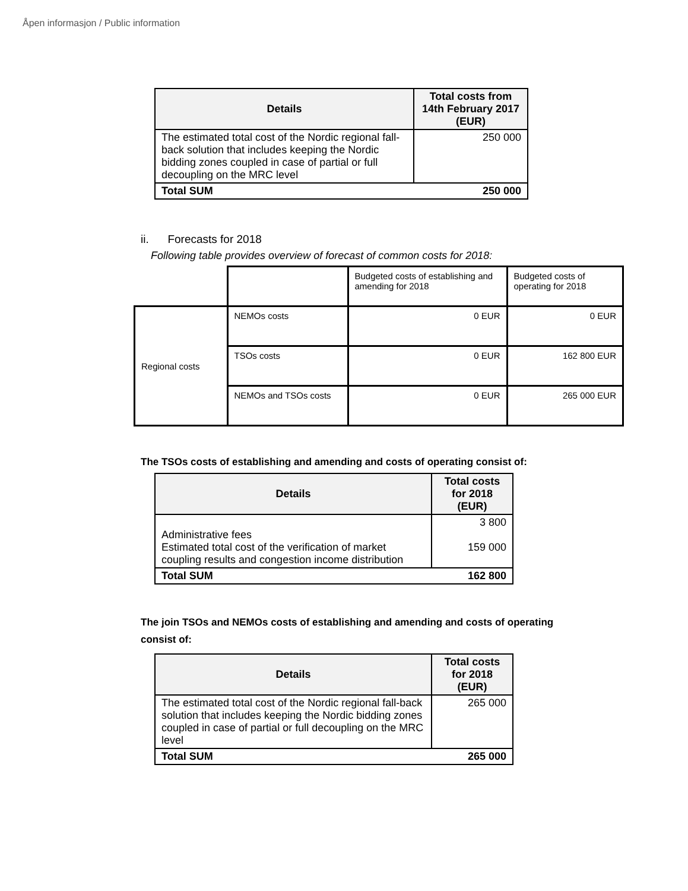Åpen informasjon / Public information
| Details | Total costs from 14th February 2017 (EUR) |
| --- | --- |
| The estimated total cost of the Nordic regional fall-back solution that includes keeping the Nordic bidding zones coupled in case of partial or full decoupling on the MRC level | 250 000 |
| Total SUM | 250 000 |
ii. Forecasts for 2018
Following table provides overview of forecast of common costs for 2018:
| | | Budgeted costs of establishing and amending for 2018 | Budgeted costs of operating for 2018 |
| Regional costs | NEMOs costs | 0 EUR | 0 EUR |
| | TSOs costs | 0 EUR | 162 800 EUR |
| | NEMOs and TSOs costs | 0 EUR | 265 000 EUR |
The TSOs costs of establishing and amending and costs of operating consist of:
| Details | Total costs for 2018 (EUR) |
| --- | --- |
| Administrative fees Estimated total cost of the verification of market coupling results and congestion income distribution | 3 800 159 000 |
| Total SUM | 162 800 |
The join TSOs and NEMOs costs of establishing and amending and costs of operating
consist of:
| Details | Total costs for 2018 (EUR) |
| --- | --- |
| The estimated total cost of the Nordic regional fall-back solution that includes keeping the Nordic bidding zones coupled in case of partial or full decoupling on the MRC level | 265 000 |
| Total SUM | 265 000 |